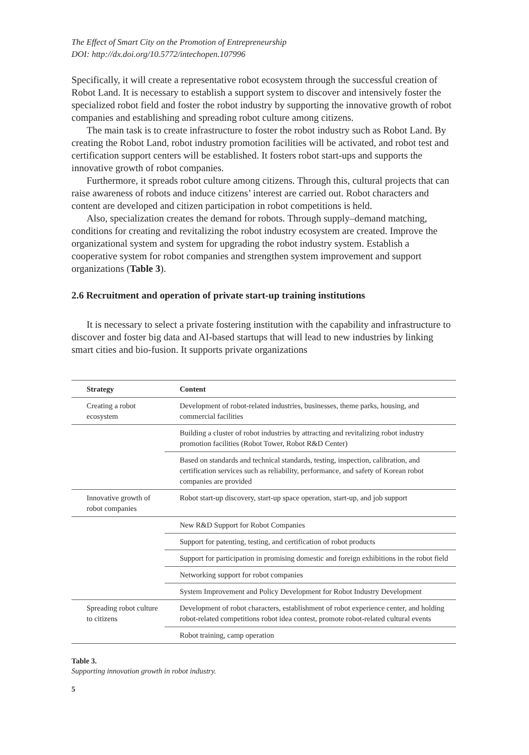The Effect of Smart City on the Promotion of Entrepreneurship
DOI: http://dx.doi.org/10.5772/intechopen.107996
Specifically, it will create a representative robot ecosystem through the successful creation of Robot Land. It is necessary to establish a support system to discover and intensively foster the specialized robot field and foster the robot industry by supporting the innovative growth of robot companies and establishing and spreading robot culture among citizens.
The main task is to create infrastructure to foster the robot industry such as Robot Land. By creating the Robot Land, robot industry promotion facilities will be activated, and robot test and certification support centers will be established. It fosters robot start-ups and supports the innovative growth of robot companies.
Furthermore, it spreads robot culture among citizens. Through this, cultural projects that can raise awareness of robots and induce citizens’ interest are carried out. Robot characters and content are developed and citizen participation in robot competitions is held.
Also, specialization creates the demand for robots. Through supply–demand matching, conditions for creating and revitalizing the robot industry ecosystem are created. Improve the organizational system and system for upgrading the robot industry system. Establish a cooperative system for robot companies and strengthen system improvement and support organizations (Table 3).
2.6 Recruitment and operation of private start-up training institutions
It is necessary to select a private fostering institution with the capability and infrastructure to discover and foster big data and AI-based startups that will lead to new industries by linking smart cities and bio-fusion. It supports private organizations
| Strategy | Content |
| --- | --- |
| Creating a robot ecosystem | Development of robot-related industries, businesses, theme parks, housing, and commercial facilities |
| | Building a cluster of robot industries by attracting and revitalizing robot industry promotion facilities (Robot Tower, Robot R&D Center) |
| | Based on standards and technical standards, testing, inspection, calibration, and certification services such as reliability, performance, and safety of Korean robot companies are provided |
| Innovative growth of robot companies | Robot start-up discovery, start-up space operation, start-up, and job support |
| | New R&D Support for Robot Companies |
| | Support for patenting, testing, and certification of robot products |
| | Support for participation in promising domestic and foreign exhibitions in the robot field |
| | Networking support for robot companies |
| | System Improvement and Policy Development for Robot Industry Development |
| Spreading robot culture to citizens | Development of robot characters, establishment of robot experience center, and holding robot-related competitions robot idea contest, promote robot-related cultural events |
| | Robot training, camp operation |
Table 3.
Supporting innovation growth in robot industry.
5